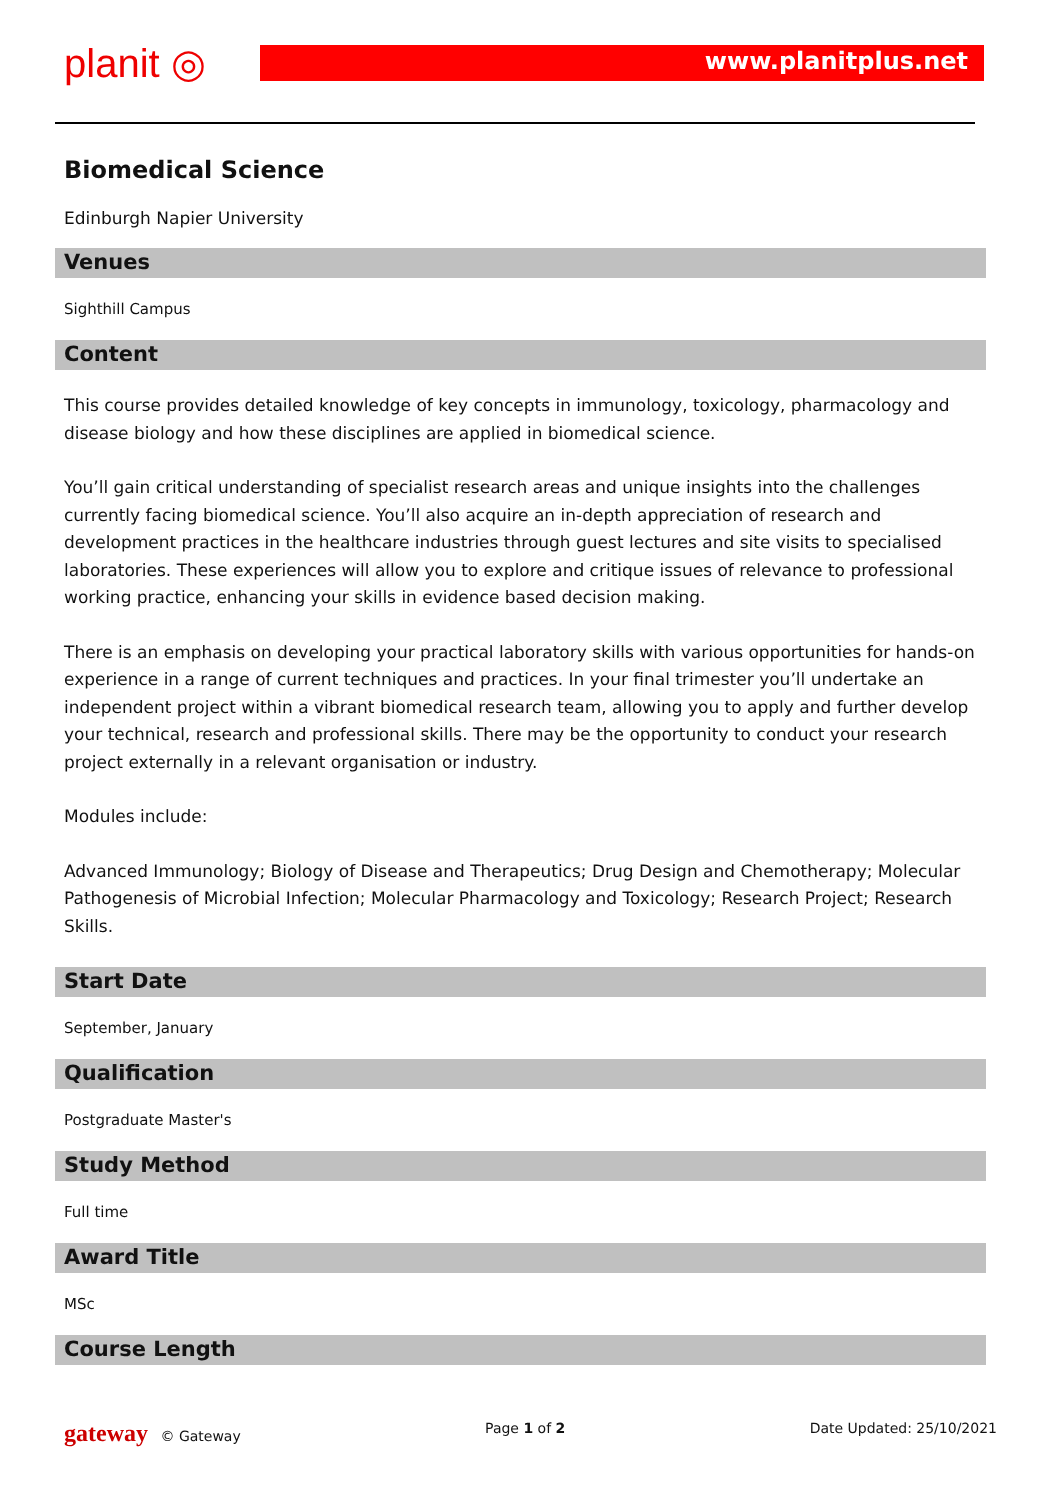planit ◎ www.planitplus.net
Biomedical Science
Edinburgh Napier University
Venues
Sighthill Campus
Content
This course provides detailed knowledge of key concepts in immunology, toxicology, pharmacology and disease biology and how these disciplines are applied in biomedical science.
You’ll gain critical understanding of specialist research areas and unique insights into the challenges currently facing biomedical science. You’ll also acquire an in-depth appreciation of research and development practices in the healthcare industries through guest lectures and site visits to specialised laboratories. These experiences will allow you to explore and critique issues of relevance to professional working practice, enhancing your skills in evidence based decision making.
There is an emphasis on developing your practical laboratory skills with various opportunities for hands-on experience in a range of current techniques and practices. In your final trimester you’ll undertake an independent project within a vibrant biomedical research team, allowing you to apply and further develop your technical, research and professional skills. There may be the opportunity to conduct your research project externally in a relevant organisation or industry.
Modules include:
Advanced Immunology; Biology of Disease and Therapeutics; Drug Design and Chemotherapy; Molecular Pathogenesis of Microbial Infection; Molecular Pharmacology and Toxicology; Research Project; Research Skills.
Start Date
September, January
Qualification
Postgraduate Master's
Study Method
Full time
Award Title
MSc
Course Length
gateway © Gateway Page 1 of 2 Date Updated: 25/10/2021